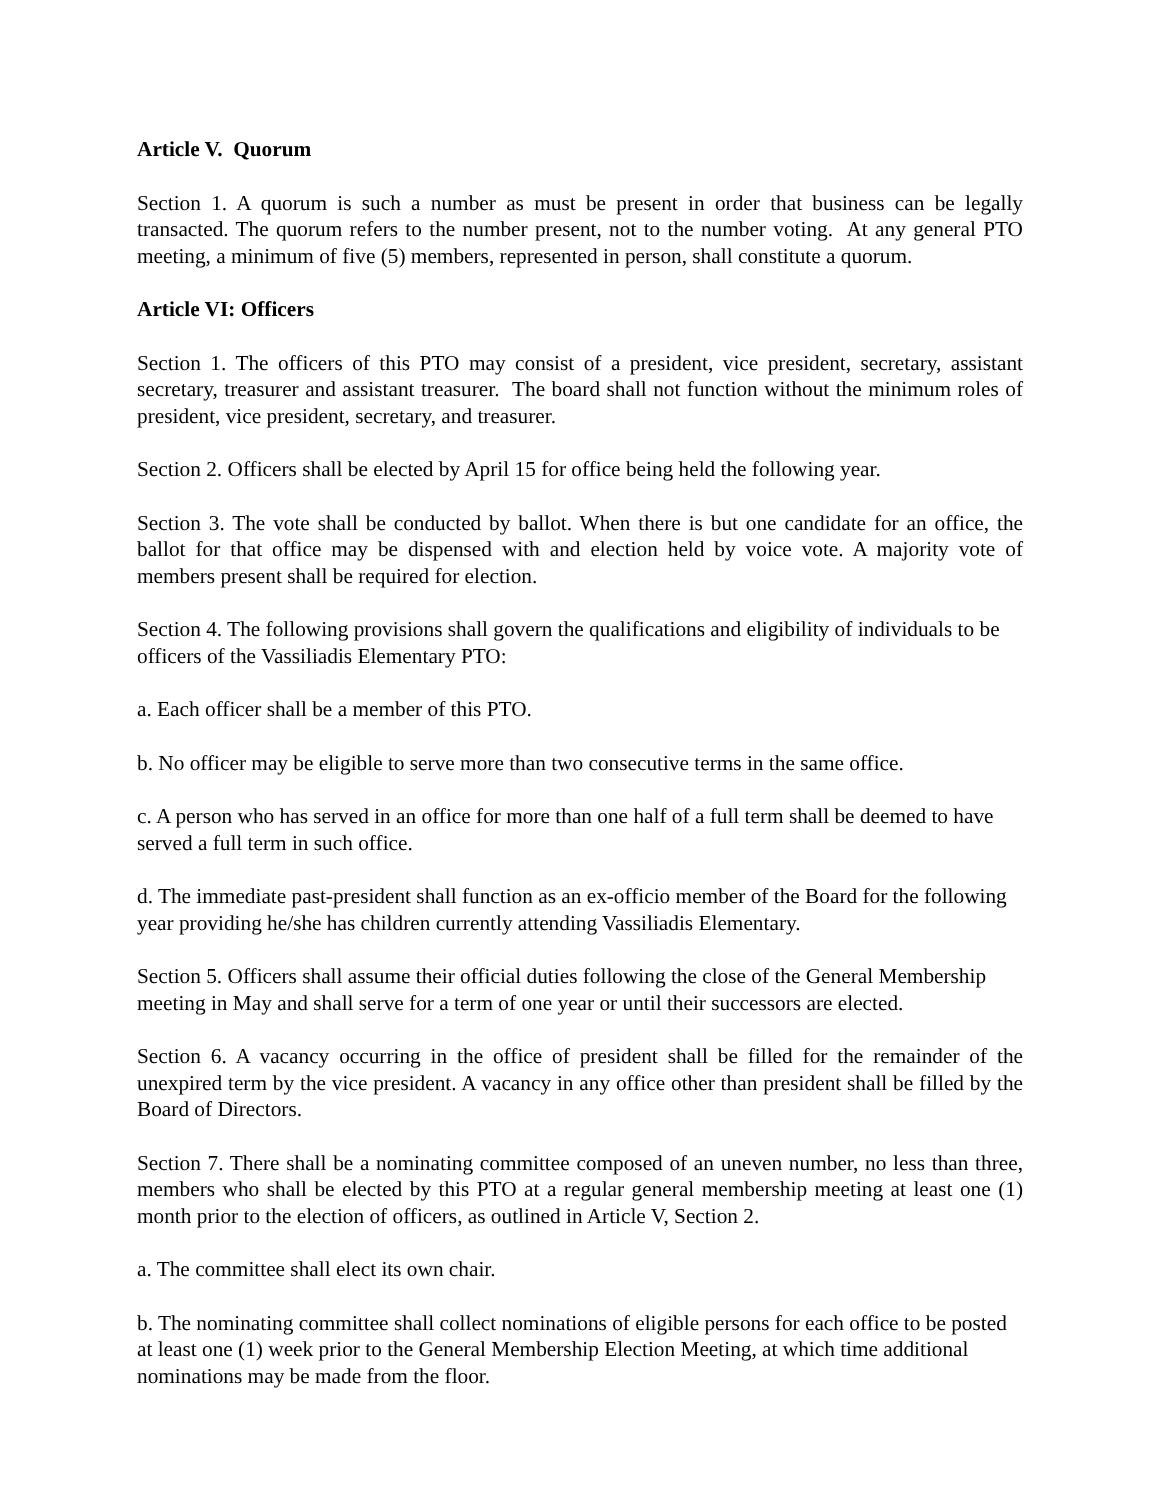Article V. Quorum
Section 1. A quorum is such a number as must be present in order that business can be legally transacted. The quorum refers to the number present, not to the number voting. At any general PTO meeting, a minimum of five (5) members, represented in person, shall constitute a quorum.
Article VI: Officers
Section 1. The officers of this PTO may consist of a president, vice president, secretary, assistant secretary, treasurer and assistant treasurer. The board shall not function without the minimum roles of president, vice president, secretary, and treasurer.
Section 2. Officers shall be elected by April 15 for office being held the following year.
Section 3. The vote shall be conducted by ballot. When there is but one candidate for an office, the ballot for that office may be dispensed with and election held by voice vote. A majority vote of members present shall be required for election.
Section 4. The following provisions shall govern the qualifications and eligibility of individuals to be officers of the Vassiliadis Elementary PTO:
a. Each officer shall be a member of this PTO.
b. No officer may be eligible to serve more than two consecutive terms in the same office.
c. A person who has served in an office for more than one half of a full term shall be deemed to have served a full term in such office.
d. The immediate past-president shall function as an ex-officio member of the Board for the following year providing he/she has children currently attending Vassiliadis Elementary.
Section 5. Officers shall assume their official duties following the close of the General Membership meeting in May and shall serve for a term of one year or until their successors are elected.
Section 6. A vacancy occurring in the office of president shall be filled for the remainder of the unexpired term by the vice president. A vacancy in any office other than president shall be filled by the Board of Directors.
Section 7. There shall be a nominating committee composed of an uneven number, no less than three, members who shall be elected by this PTO at a regular general membership meeting at least one (1) month prior to the election of officers, as outlined in Article V, Section 2.
a. The committee shall elect its own chair.
b. The nominating committee shall collect nominations of eligible persons for each office to be posted at least one (1) week prior to the General Membership Election Meeting, at which time additional nominations may be made from the floor.